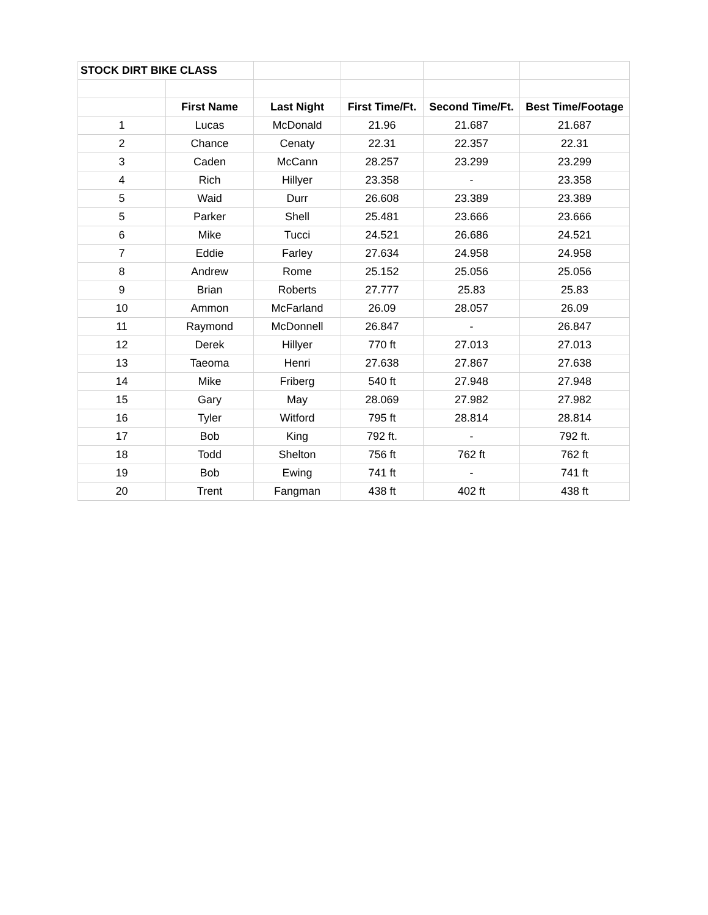| STOCK DIRT BIKE CLASS | | | | | |
| | First Name | Last Night | First Time/Ft. | Second Time/Ft. | Best Time/Footage |
| 1 | Lucas | McDonald | 21.96 | 21.687 | 21.687 |
| 2 | Chance | Cenaty | 22.31 | 22.357 | 22.31 |
| 3 | Caden | McCann | 28.257 | 23.299 | 23.299 |
| 4 | Rich | Hillyer | 23.358 | - | 23.358 |
| 5 | Waid | Durr | 26.608 | 23.389 | 23.389 |
| 5 | Parker | Shell | 25.481 | 23.666 | 23.666 |
| 6 | Mike | Tucci | 24.521 | 26.686 | 24.521 |
| 7 | Eddie | Farley | 27.634 | 24.958 | 24.958 |
| 8 | Andrew | Rome | 25.152 | 25.056 | 25.056 |
| 9 | Brian | Roberts | 27.777 | 25.83 | 25.83 |
| 10 | Ammon | McFarland | 26.09 | 28.057 | 26.09 |
| 11 | Raymond | McDonnell | 26.847 | - | 26.847 |
| 12 | Derek | Hillyer | 770 ft | 27.013 | 27.013 |
| 13 | Taeoma | Henri | 27.638 | 27.867 | 27.638 |
| 14 | Mike | Friberg | 540 ft | 27.948 | 27.948 |
| 15 | Gary | May | 28.069 | 27.982 | 27.982 |
| 16 | Tyler | Witford | 795 ft | 28.814 | 28.814 |
| 17 | Bob | King | 792 ft. | - | 792 ft. |
| 18 | Todd | Shelton | 756 ft | 762 ft | 762 ft |
| 19 | Bob | Ewing | 741 ft | - | 741 ft |
| 20 | Trent | Fangman | 438 ft | 402 ft | 438 ft |